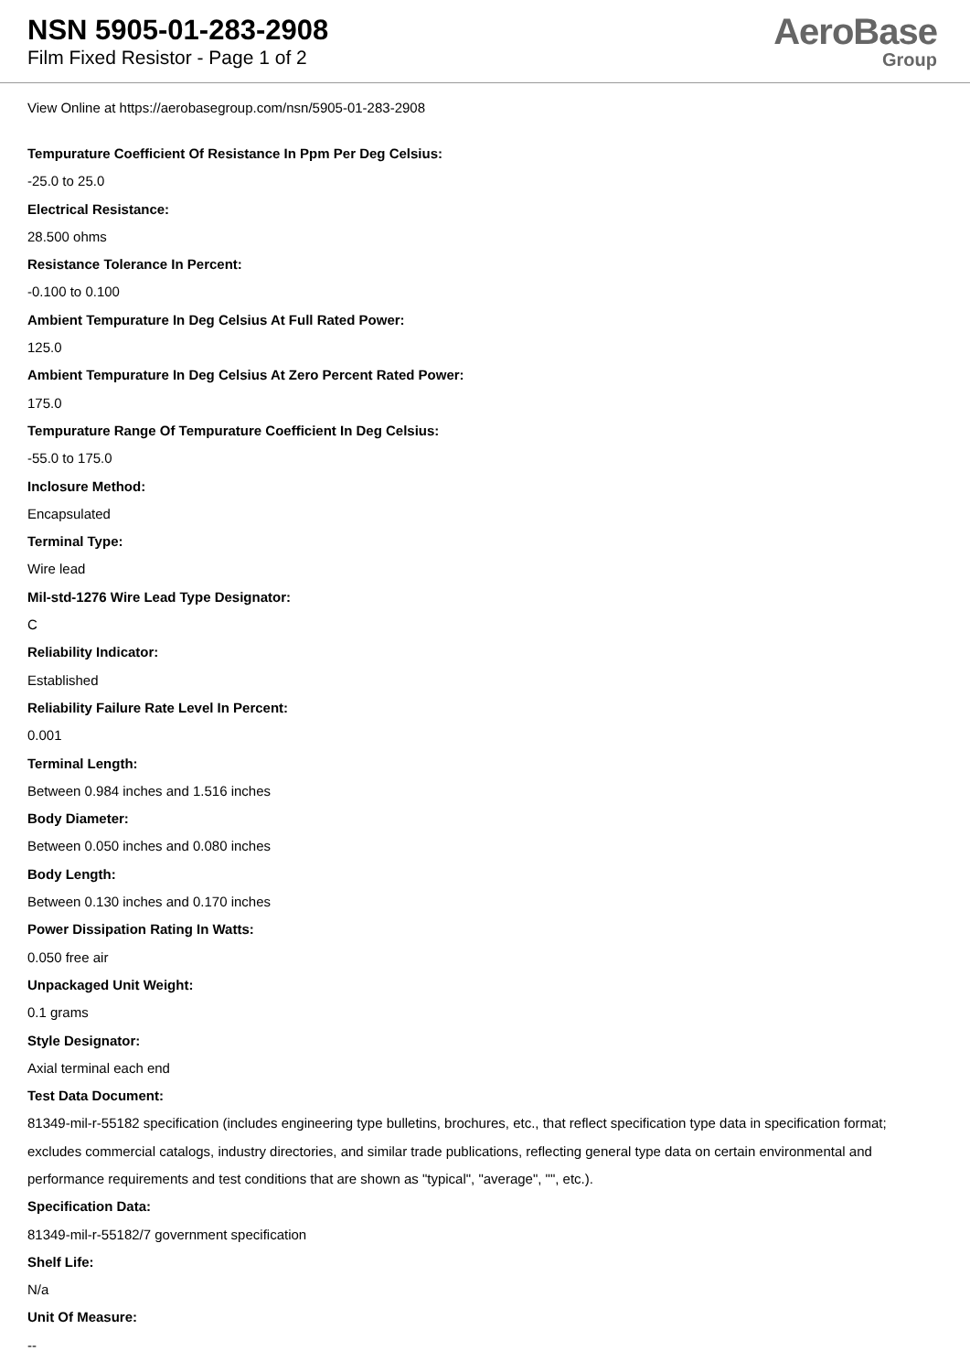NSN 5905-01-283-2908
Film Fixed Resistor - Page 1 of 2
AeroBase
Group
View Online at https://aerobasegroup.com/nsn/5905-01-283-2908
Tempurature Coefficient Of Resistance In Ppm Per Deg Celsius:
-25.0 to 25.0
Electrical Resistance:
28.500 ohms
Resistance Tolerance In Percent:
-0.100 to 0.100
Ambient Tempurature In Deg Celsius At Full Rated Power:
125.0
Ambient Tempurature In Deg Celsius At Zero Percent Rated Power:
175.0
Tempurature Range Of Tempurature Coefficient In Deg Celsius:
-55.0 to 175.0
Inclosure Method:
Encapsulated
Terminal Type:
Wire lead
Mil-std-1276 Wire Lead Type Designator:
C
Reliability Indicator:
Established
Reliability Failure Rate Level In Percent:
0.001
Terminal Length:
Between 0.984 inches and 1.516 inches
Body Diameter:
Between 0.050 inches and 0.080 inches
Body Length:
Between 0.130 inches and 0.170 inches
Power Dissipation Rating In Watts:
0.050 free air
Unpackaged Unit Weight:
0.1 grams
Style Designator:
Axial terminal each end
Test Data Document:
81349-mil-r-55182 specification (includes engineering type bulletins, brochures, etc., that reflect specification type data in specification format; excludes commercial catalogs, industry directories, and similar trade publications, reflecting general type data on certain environmental and performance requirements and test conditions that are shown as "typical", "average", "", etc.).
Specification Data:
81349-mil-r-55182/7 government specification
Shelf Life:
N/a
Unit Of Measure:
--